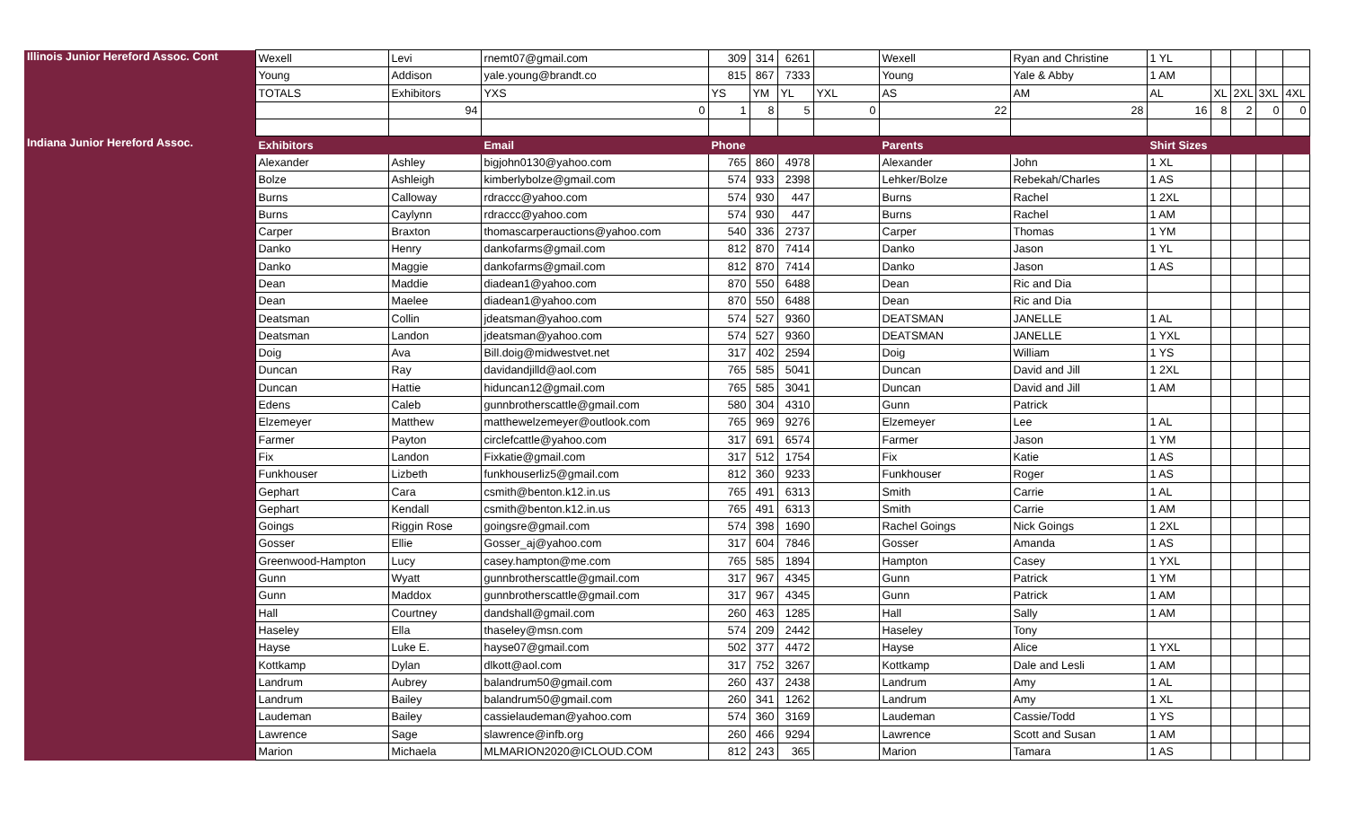| Illinois Junior Hereford Assoc. Cont | Wexell | Levi | rnemt07@gmail.com | 309 | 314 | 6261 | | Wexell | Ryan and Christine | 1 YL | | | | |
| | Young | Addison | yale.young@brandt.co | 815 | 867 | 7333 | | Young | Yale & Abby | 1 AM | | | | |
| | TOTALS | Exhibitors | YXS | YS | YM | YL | YXL | AS | AM | AL | XL | 2XL | 3XL | 4XL |
| | | 94 | 0 | 1 | 8 | 5 | 0 | 22 | 28 | 16 | 8 | 2 | 0 | 0 |
| Indiana Junior Hereford Assoc. | Exhibitors | | Email | Phone | | | | Parents | | Shirt Sizes | | | | |
| | Alexander | Ashley | bigjohn0130@yahoo.com | 765 | 860 | 4978 | | Alexander | John | 1 XL | | | | |
| | Bolze | Ashleigh | kimberlybolze@gmail.com | 574 | 933 | 2398 | | Lehker/Bolze | Rebekah/Charles | 1 AS | | | | |
| | Burns | Calloway | rdraccc@yahoo.com | 574 | 930 | 447 | | Burns | Rachel | 1 2XL | | | | |
| | Burns | Caylynn | rdraccc@yahoo.com | 574 | 930 | 447 | | Burns | Rachel | 1 AM | | | | |
| | Carper | Braxton | thomascarperauctions@yahoo.com | 540 | 336 | 2737 | | Carper | Thomas | 1 YM | | | | |
| | Danko | Henry | dankofarms@gmail.com | 812 | 870 | 7414 | | Danko | Jason | 1 YL | | | | |
| | Danko | Maggie | dankofarms@gmail.com | 812 | 870 | 7414 | | Danko | Jason | 1 AS | | | | |
| | Dean | Maddie | diadean1@yahoo.com | 870 | 550 | 6488 | | Dean | Ric and Dia | | | | | |
| | Dean | Maelee | diadean1@yahoo.com | 870 | 550 | 6488 | | Dean | Ric and Dia | | | | | |
| | Deatsman | Collin | jdeatsman@yahoo.com | 574 | 527 | 9360 | | DEATSMAN | JANELLE | 1 AL | | | | |
| | Deatsman | Landon | jdeatsman@yahoo.com | 574 | 527 | 9360 | | DEATSMAN | JANELLE | 1 YXL | | | | |
| | Doig | Ava | Bill.doig@midwestvet.net | 317 | 402 | 2594 | | Doig | William | 1 YS | | | | |
| | Duncan | Ray | davidandjilld@aol.com | 765 | 585 | 5041 | | Duncan | David and Jill | 1 2XL | | | | |
| | Duncan | Hattie | hiduncan12@gmail.com | 765 | 585 | 3041 | | Duncan | David and Jill | 1 AM | | | | |
| | Edens | Caleb | gunnbrotherscattle@gmail.com | 580 | 304 | 4310 | | Gunn | Patrick | | | | | |
| | Elzemeyer | Matthew | matthewelzemeyer@outlook.com | 765 | 969 | 9276 | | Elzemeyer | Lee | 1 AL | | | | |
| | Farmer | Payton | circlefcattle@yahoo.com | 317 | 691 | 6574 | | Farmer | Jason | 1 YM | | | | |
| | Fix | Landon | Fixkatie@gmail.com | 317 | 512 | 1754 | | Fix | Katie | 1 AS | | | | |
| | Funkhouser | Lizbeth | funkhouserliz5@gmail.com | 812 | 360 | 9233 | | Funkhouser | Roger | 1 AS | | | | |
| | Gephart | Cara | csmith@benton.k12.in.us | 765 | 491 | 6313 | | Smith | Carrie | 1 AL | | | | |
| | Gephart | Kendall | csmith@benton.k12.in.us | 765 | 491 | 6313 | | Smith | Carrie | 1 AM | | | | |
| | Goings | Riggin Rose | goingsre@gmail.com | 574 | 398 | 1690 | | Rachel Goings | Nick Goings | 1 2XL | | | | |
| | Gosser | Ellie | Gosser_aj@yahoo.com | 317 | 604 | 7846 | | Gosser | Amanda | 1 AS | | | | |
| | Greenwood-Hampton | Lucy | casey.hampton@me.com | 765 | 585 | 1894 | | Hampton | Casey | 1 YXL | | | | |
| | Gunn | Wyatt | gunnbrotherscattle@gmail.com | 317 | 967 | 4345 | | Gunn | Patrick | 1 YM | | | | |
| | Gunn | Maddox | gunnbrotherscattle@gmail.com | 317 | 967 | 4345 | | Gunn | Patrick | 1 AM | | | | |
| | Hall | Courtney | dandshall@gmail.com | 260 | 463 | 1285 | | Hall | Sally | 1 AM | | | | |
| | Haseley | Ella | thaseley@msn.com | 574 | 209 | 2442 | | Haseley | Tony | | | | | |
| | Hayse | Luke E. | hayse07@gmail.com | 502 | 377 | 4472 | | Hayse | Alice | 1 YXL | | | | |
| | Kottkamp | Dylan | dlkott@aol.com | 317 | 752 | 3267 | | Kottkamp | Dale and Lesli | 1 AM | | | | |
| | Landrum | Aubrey | balandrum50@gmail.com | 260 | 437 | 2438 | | Landrum | Amy | 1 AL | | | | |
| | Landrum | Bailey | balandrum50@gmail.com | 260 | 341 | 1262 | | Landrum | Amy | 1 XL | | | | |
| | Laudeman | Bailey | cassielaudeman@yahoo.com | 574 | 360 | 3169 | | Laudeman | Cassie/Todd | 1 YS | | | | |
| | Lawrence | Sage | slawrence@infb.org | 260 | 466 | 9294 | | Lawrence | Scott and Susan | 1 AM | | | | |
| | Marion | Michaela | MLMARION2020@ICLOUD.COM | 812 | 243 | 365 | | Marion | Tamara | 1 AS | | | | |